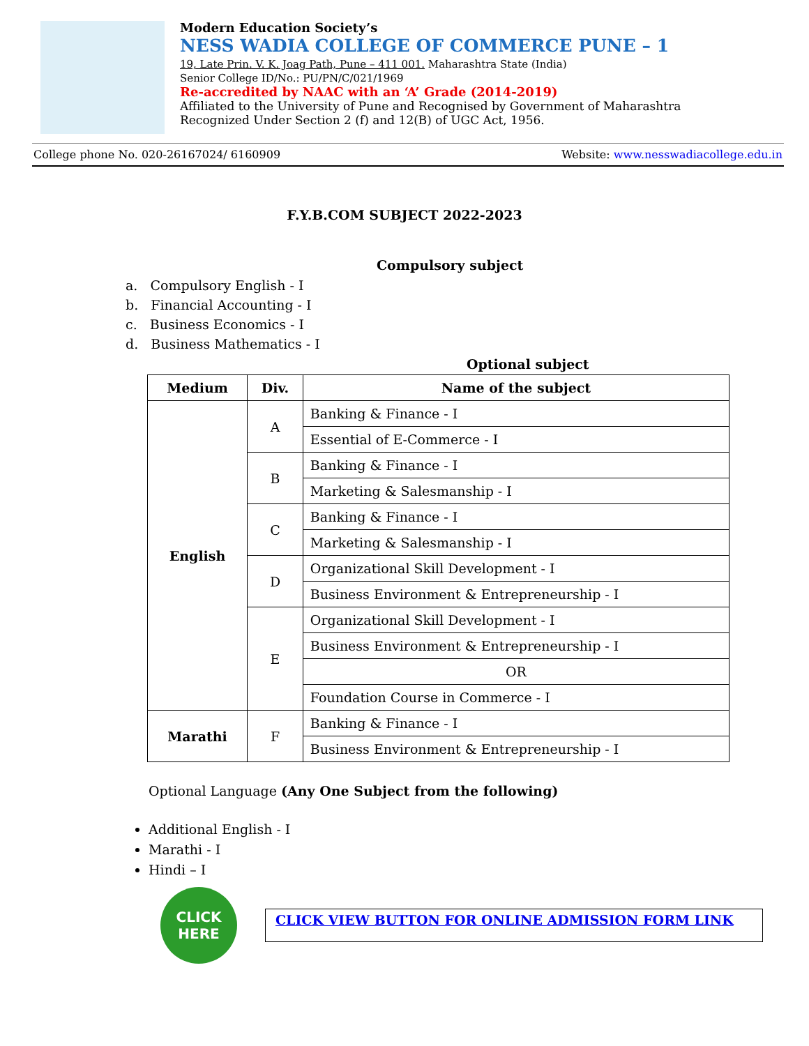Modern Education Society’s
NESS WADIA COLLEGE OF COMMERCE PUNE – 1
19, Late Prin. V. K. Joag Path, Pune – 411 001. Maharashtra State (India)
Senior College ID/No.: PU/PN/C/021/1969
Re-accredited by NAAC with an ‘A’ Grade (2014-2019)
Affiliated to the University of Pune and Recognised by Government of Maharashtra
Recognized Under Section 2 (f) and 12(B) of UGC Act, 1956.
College phone No. 020-26167024/ 6160909 Website: www.nesswadiacollege.edu.in
F.Y.B.COM SUBJECT 2022-2023
Compulsory subject
a. Compulsory English - I
b. Financial Accounting - I
c. Business Economics - I
d. Business Mathematics - I
Optional subject
| Medium | Div. | Name of the subject |
| --- | --- | --- |
| English | A | Banking & Finance - I |
| | | Essential of E-Commerce - I |
| | B | Banking & Finance - I |
| | | Marketing & Salesmanship - I |
| | C | Banking & Finance - I |
| | | Marketing & Salesmanship - I |
| | D | Organizational Skill Development - I |
| | | Business Environment & Entrepreneurship - I |
| | E | Organizational Skill Development - I |
| | | Business Environment & Entrepreneurship - I |
| | | OR |
| | | Foundation Course in Commerce - I |
| Marathi | F | Banking & Finance - I |
| | | Business Environment & Entrepreneurship - I |
Optional Language (Any One Subject from the following)
Additional English - I
Marathi - I
Hindi – I
CLICK
HERE
CLICK VIEW BUTTON FOR ONLINE ADMISSION FORM LINK